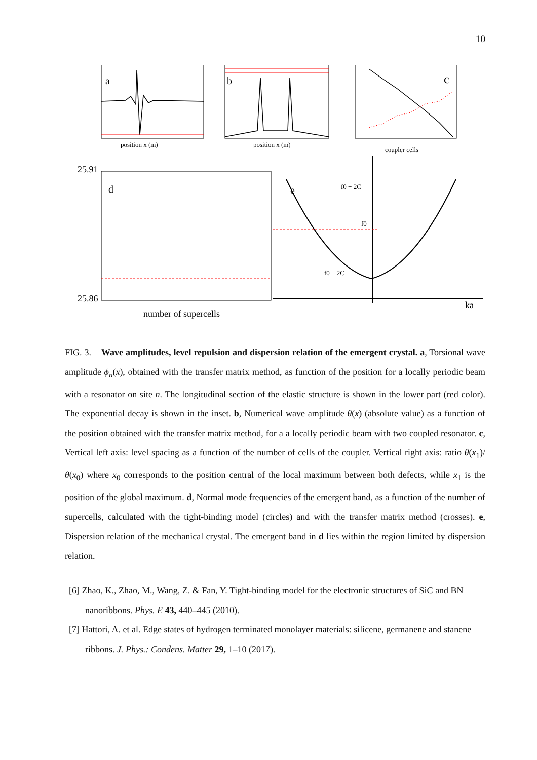10
a
position x (m)
b
position x (m)
c
coupler cells
d
25.91
25.86
number of supercells
e
f0 + 2C
f0
f0 − 2C
ka
FIG. 3. Wave amplitudes, level repulsion and dispersion relation of the emergent crystal. a, Torsional wave amplitude ϕ<sub>n</sub>(x), obtained with the transfer matrix method, as function of the position for a locally periodic beam with a resonator on site n. The longitudinal section of the elastic structure is shown in the lower part (red color). The exponential decay is shown in the inset. b, Numerical wave amplitude θ(x) (absolute value) as a function of the position obtained with the transfer matrix method, for a a locally periodic beam with two coupled resonator. c, Vertical left axis: level spacing as a function of the number of cells of the coupler. Vertical right axis: ratio θ(x<sub>1</sub>)/θ(x<sub>0</sub>) where x<sub>0</sub> corresponds to the position central of the local maximum between both defects, while x<sub>1</sub> is the position of the global maximum. d, Normal mode frequencies of the emergent band, as a function of the number of supercells, calculated with the tight-binding model (circles) and with the transfer matrix method (crosses). e, Dispersion relation of the mechanical crystal. The emergent band in d lies within the region limited by dispersion relation.
[6] Zhao, K., Zhao, M., Wang, Z. & Fan, Y. Tight-binding model for the electronic structures of SiC and BN nanoribbons. Phys. E 43, 440–445 (2010).
[7] Hattori, A. et al. Edge states of hydrogen terminated monolayer materials: silicene, germanene and stanene ribbons. J. Phys.: Condens. Matter 29, 1–10 (2017).